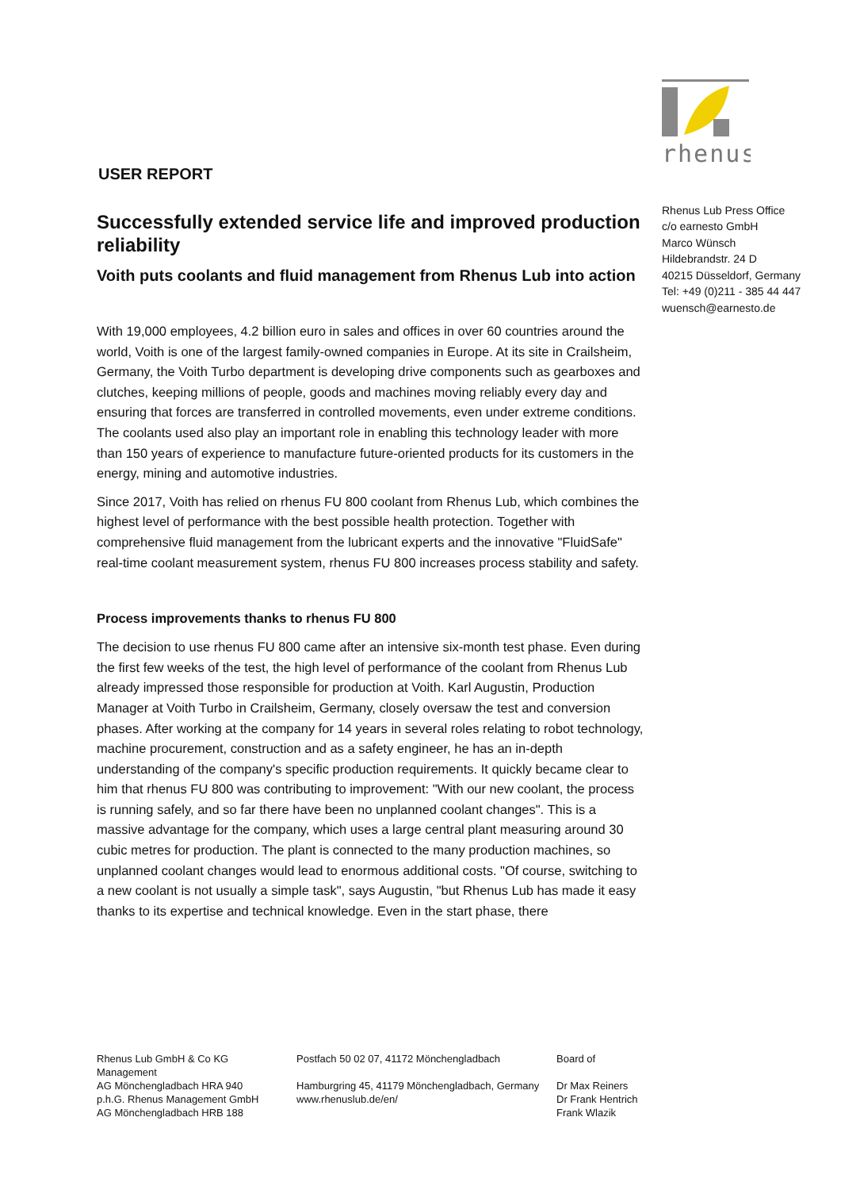USER REPORT
Successfully extended service life and improved production reliability
Voith puts coolants and fluid management from Rhenus Lub into action
With 19,000 employees, 4.2 billion euro in sales and offices in over 60 countries around the world, Voith is one of the largest family-owned companies in Europe. At its site in Crailsheim, Germany, the Voith Turbo department is developing drive components such as gearboxes and clutches, keeping millions of people, goods and machines moving reliably every day and ensuring that forces are transferred in controlled movements, even under extreme conditions. The coolants used also play an important role in enabling this technology leader with more than 150 years of experience to manufacture future-oriented products for its customers in the energy, mining and automotive industries.
Since 2017, Voith has relied on rhenus FU 800 coolant from Rhenus Lub, which combines the highest level of performance with the best possible health protection. Together with comprehensive fluid management from the lubricant experts and the innovative "FluidSafe" real-time coolant measurement system, rhenus FU 800 increases process stability and safety.
Process improvements thanks to rhenus FU 800
The decision to use rhenus FU 800 came after an intensive six-month test phase. Even during the first few weeks of the test, the high level of performance of the coolant from Rhenus Lub already impressed those responsible for production at Voith. Karl Augustin, Production Manager at Voith Turbo in Crailsheim, Germany, closely oversaw the test and conversion phases. After working at the company for 14 years in several roles relating to robot technology, machine procurement, construction and as a safety engineer, he has an in-depth understanding of the company's specific production requirements. It quickly became clear to him that rhenus FU 800 was contributing to improvement: "With our new coolant, the process is running safely, and so far there have been no unplanned coolant changes". This is a massive advantage for the company, which uses a large central plant measuring around 30 cubic metres for production. The plant is connected to the many production machines, so unplanned coolant changes would lead to enormous additional costs. "Of course, switching to a new coolant is not usually a simple task", says Augustin, "but Rhenus Lub has made it easy thanks to its expertise and technical knowledge. Even in the start phase, there
rhenus
Rhenus Lub Press Office
c/o earnesto GmbH
Marco Wünsch
Hildebrandstr. 24 D
40215 Düsseldorf, Germany
Tel: +49 (0)211 - 385 44 447
wuensch@earnesto.de
Rhenus Lub GmbH & Co KG Management AG Mönchengladbach HRA 940 p.h.G. Rhenus Management GmbH AG Mönchengladbach HRB 188
Postfach 50 02 07, 41172 Mönchengladbach Hamburgring 45, 41179 Mönchengladbach, Germany www.rhenuslub.de/en/
Board of Dr Max Reiners Dr Frank Hentrich Frank Wlazik